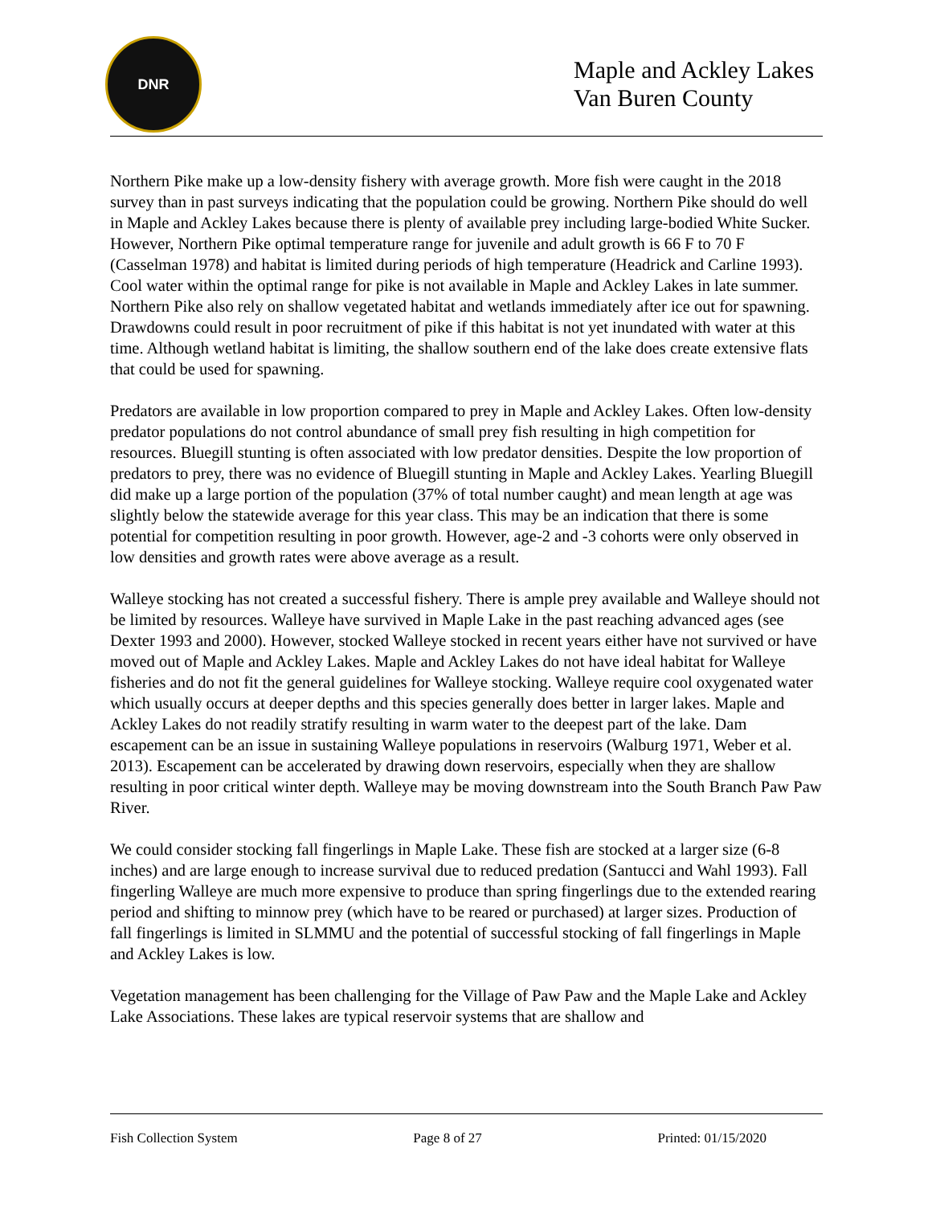DNR
Maple and Ackley Lakes
Van Buren County
Northern Pike make up a low-density fishery with average growth. More fish were caught in the 2018 survey than in past surveys indicating that the population could be growing. Northern Pike should do well in Maple and Ackley Lakes because there is plenty of available prey including large-bodied White Sucker. However, Northern Pike optimal temperature range for juvenile and adult growth is 66 F to 70 F (Casselman 1978) and habitat is limited during periods of high temperature (Headrick and Carline 1993). Cool water within the optimal range for pike is not available in Maple and Ackley Lakes in late summer. Northern Pike also rely on shallow vegetated habitat and wetlands immediately after ice out for spawning. Drawdowns could result in poor recruitment of pike if this habitat is not yet inundated with water at this time. Although wetland habitat is limiting, the shallow southern end of the lake does create extensive flats that could be used for spawning.
Predators are available in low proportion compared to prey in Maple and Ackley Lakes. Often low-density predator populations do not control abundance of small prey fish resulting in high competition for resources. Bluegill stunting is often associated with low predator densities. Despite the low proportion of predators to prey, there was no evidence of Bluegill stunting in Maple and Ackley Lakes. Yearling Bluegill did make up a large portion of the population (37% of total number caught) and mean length at age was slightly below the statewide average for this year class. This may be an indication that there is some potential for competition resulting in poor growth. However, age-2 and -3 cohorts were only observed in low densities and growth rates were above average as a result.
Walleye stocking has not created a successful fishery. There is ample prey available and Walleye should not be limited by resources. Walleye have survived in Maple Lake in the past reaching advanced ages (see Dexter 1993 and 2000). However, stocked Walleye stocked in recent years either have not survived or have moved out of Maple and Ackley Lakes. Maple and Ackley Lakes do not have ideal habitat for Walleye fisheries and do not fit the general guidelines for Walleye stocking. Walleye require cool oxygenated water which usually occurs at deeper depths and this species generally does better in larger lakes. Maple and Ackley Lakes do not readily stratify resulting in warm water to the deepest part of the lake. Dam escapement can be an issue in sustaining Walleye populations in reservoirs (Walburg 1971, Weber et al. 2013). Escapement can be accelerated by drawing down reservoirs, especially when they are shallow resulting in poor critical winter depth. Walleye may be moving downstream into the South Branch Paw Paw River.
We could consider stocking fall fingerlings in Maple Lake. These fish are stocked at a larger size (6-8 inches) and are large enough to increase survival due to reduced predation (Santucci and Wahl 1993). Fall fingerling Walleye are much more expensive to produce than spring fingerlings due to the extended rearing period and shifting to minnow prey (which have to be reared or purchased) at larger sizes. Production of fall fingerlings is limited in SLMMU and the potential of successful stocking of fall fingerlings in Maple and Ackley Lakes is low.
Vegetation management has been challenging for the Village of Paw Paw and the Maple Lake and Ackley Lake Associations. These lakes are typical reservoir systems that are shallow and
Fish Collection System Page 8 of 27 Printed: 01/15/2020